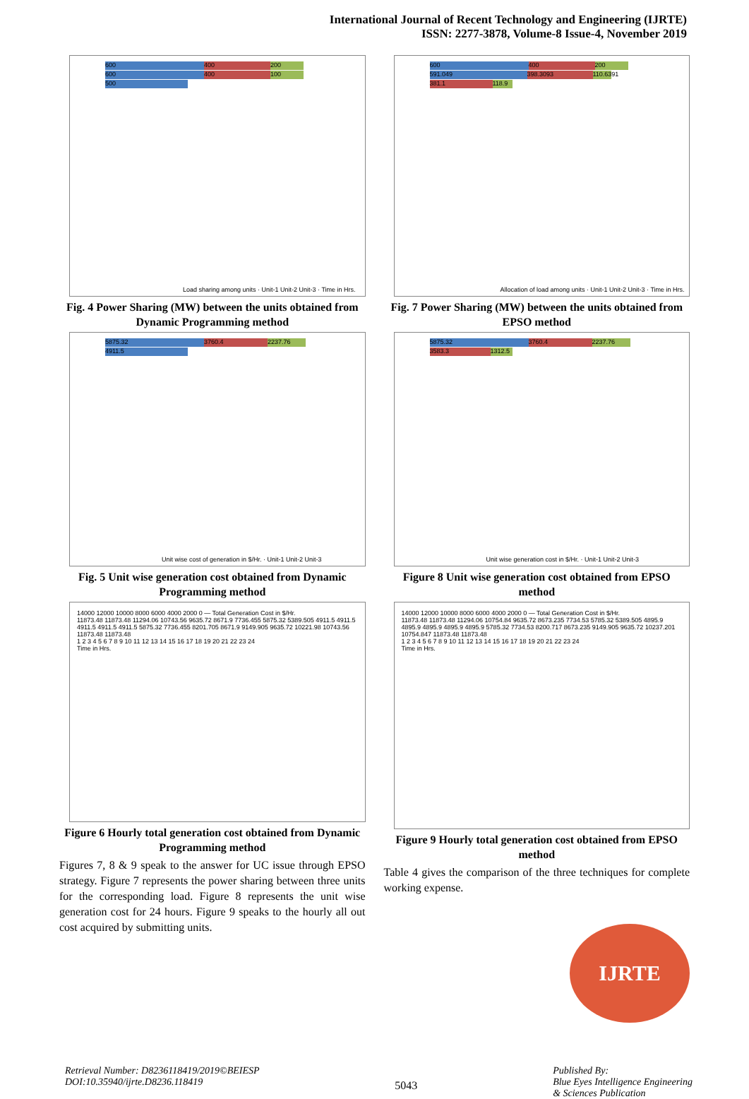International Journal of Recent Technology and Engineering (IJRTE)
ISSN: 2277-3878, Volume-8 Issue-4, November 2019
600 400 200
600 400 100
500
Load sharing among units · Unit-1 Unit-2 Unit-3 · Time in Hrs.
Fig. 4 Power Sharing (MW) between the units obtained from Dynamic Programming method
5875.32 3760.4 2237.76
4911.5
Unit wise cost of generation in $/Hr. · Unit-1 Unit-2 Unit-3
Fig. 5 Unit wise generation cost obtained from Dynamic Programming method
14000 12000 10000 8000 6000 4000 2000 0 — Total Generation Cost in $/Hr.
11873.48 11873.48 11294.06 10743.56 9635.72 8671.9 7736.455 5875.32 5389.505 4911.5 4911.5 4911.5 4911.5 4911.5 5875.32 7736.455 8201.705 8671.9 9149.905 9635.72 10221.98 10743.56 11873.48 11873.48
1 2 3 4 5 6 7 8 9 10 11 12 13 14 15 16 17 18 19 20 21 22 23 24
Time in Hrs.
Figure 6 Hourly total generation cost obtained from Dynamic Programming method
Figures 7, 8 & 9 speak to the answer for UC issue through EPSO strategy. Figure 7 represents the power sharing between three units for the corresponding load. Figure 8 represents the unit wise generation cost for 24 hours. Figure 9 speaks to the hourly all out cost acquired by submitting units.
600 400 200
591.049 398.3093 110.6391
381.1 118.9
Allocation of load among units · Unit-1 Unit-2 Unit-3 · Time in Hrs.
Fig. 7 Power Sharing (MW) between the units obtained from EPSO method
5875.32 3760.4 2237.76
3583.3 1312.5
Unit wise generation cost in $/Hr. · Unit-1 Unit-2 Unit-3
Figure 8 Unit wise generation cost obtained from EPSO method
14000 12000 10000 8000 6000 4000 2000 0 — Total Generation Cost in $/Hr.
11873.48 11873.48 11294.06 10754.84 9635.72 8673.235 7734.53 5785.32 5389.505 4895.9 4895.9 4895.9 4895.9 4895.9 5785.32 7734.53 8200.717 8673.235 9149.905 9635.72 10237.201 10754.847 11873.48 11873.48
1 2 3 4 5 6 7 8 9 10 11 12 13 14 15 16 17 18 19 20 21 22 23 24
Time in Hrs.
Figure 9 Hourly total generation cost obtained from EPSO method
Table 4 gives the comparison of the three techniques for complete working expense.
IJRTE
Retrieval Number: D8236118419/2019©BEIESP
DOI:10.35940/ijrte.D8236.118419
5043
Published By:
Blue Eyes Intelligence Engineering
& Sciences Publication